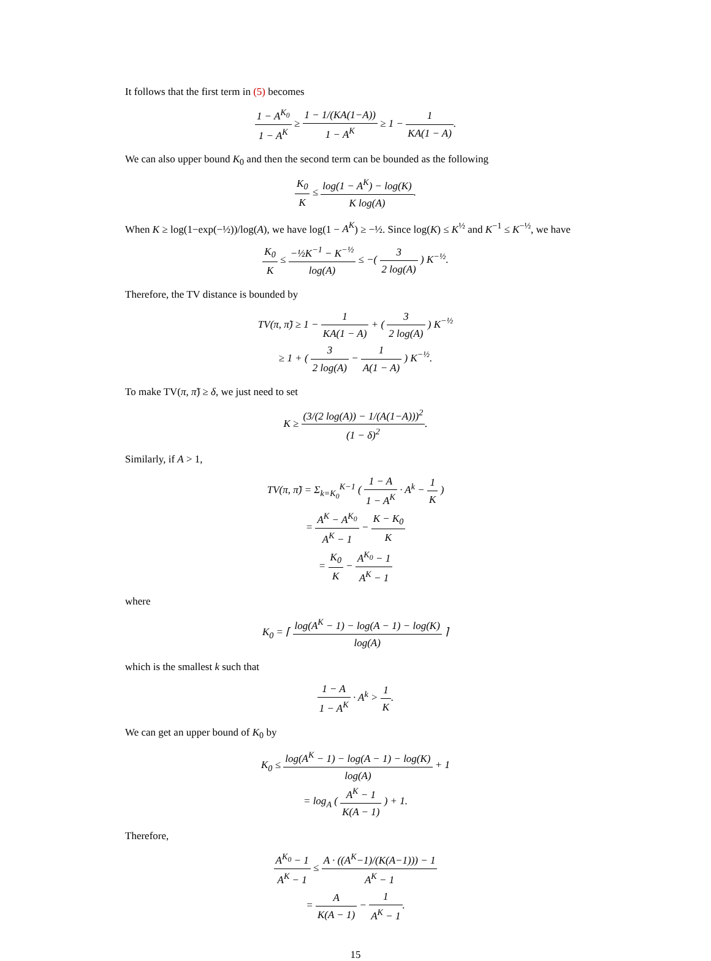It follows that the first term in (5) becomes
1 − A<sup>K<sub>0</sub></sup> 1 − A<sup>K</sup> ≥ 1 − 1/(KA(1−A)) 1 − A<sup>K</sup> ≥ 1 − 1 KA(1 − A).
We can also upper bound K<sub>0</sub> and then the second term can be bounded as the following
K<sub>0</sub> K ≤ log(1 − A<sup>K</sup>) − log(K) K log(A).
When K ≥ log(1−exp(−½))/log(A), we have log(1 − A<sup>K</sup>) ≥ −½. Since log(K) ≤ K<sup>½</sup> and K<sup>−1</sup> ≤ K<sup>−½</sup>, we have
K<sub>0</sub> K ≤ −½K<sup>−1</sup> − K<sup>−½</sup> log(A) ≤ −( 3 2 log(A) ) K<sup>−½</sup>.
Therefore, the TV distance is bounded by
TV(π, π̃) ≥ 1 − 1 KA(1 − A) + ( 3 2 log(A) ) K<sup>−½</sup>
≥ 1 + ( 3 2 log(A) − 1 A(1 − A) ) K<sup>−½</sup>.
To make TV(π, π̃) ≥ δ, we just need to set
K ≥ (3/(2 log(A)) − 1/(A(1−A)))<sup>2</sup> (1 − δ)<sup>2</sup>.
Similarly, if A > 1,
TV(π, π̃) = Σ<sub>k=K<sub>0</sub></sub><sup>K−1</sup> ( 1 − A 1 − A<sup>K</sup> · A<sup>k</sup> − 1 K )
= A<sup>K</sup> − A<sup>K<sub>0</sub></sup> A<sup>K</sup> − 1 − K − K<sub>0</sub> K
= K<sub>0</sub> K − A<sup>K<sub>0</sub></sup> − 1 A<sup>K</sup> − 1
where
K<sub>0</sub> = ⌈ log(A<sup>K</sup> − 1) − log(A − 1) − log(K) log(A) ⌉
which is the smallest k such that
1 − A 1 − A<sup>K</sup> · A<sup>k</sup> > 1 K.
We can get an upper bound of K<sub>0</sub> by
K<sub>0</sub> ≤ log(A<sup>K</sup> − 1) − log(A − 1) − log(K) log(A) + 1
= log<sub>A</sub> ( A<sup>K</sup> − 1 K(A − 1) ) + 1.
Therefore,
A<sup>K<sub>0</sub></sup> − 1 A<sup>K</sup> − 1 ≤ A · ((A<sup>K</sup>−1)/(K(A−1))) − 1 A<sup>K</sup> − 1
= A K(A − 1) − 1 A<sup>K</sup> − 1.
15